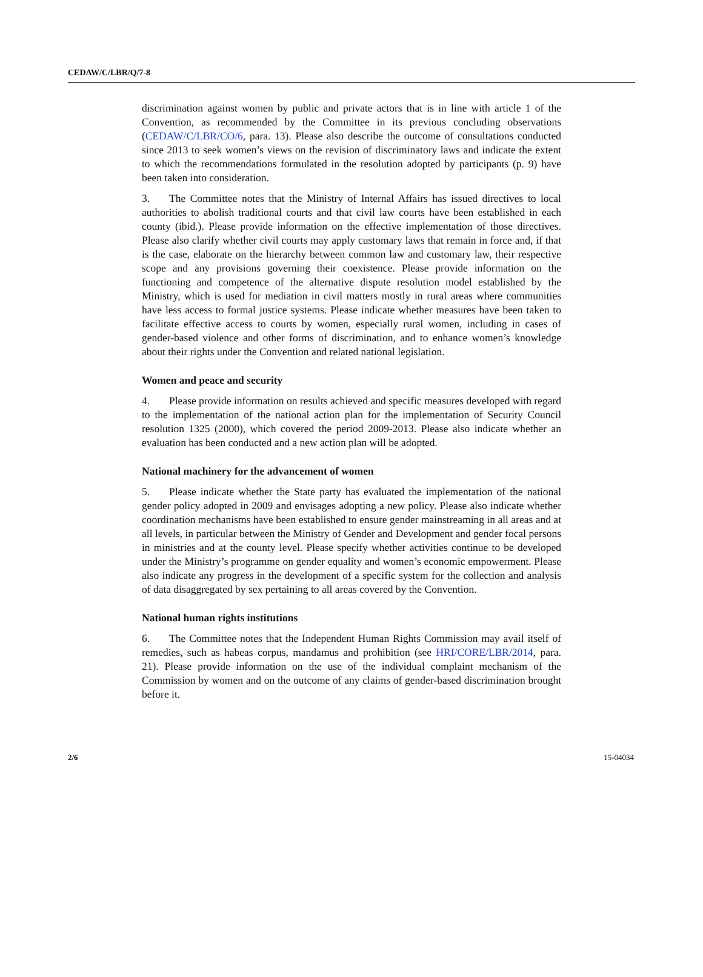CEDAW/C/LBR/Q/7-8
discrimination against women by public and private actors that is in line with article 1 of the Convention, as recommended by the Committee in its previous concluding observations (CEDAW/C/LBR/CO/6, para. 13). Please also describe the outcome of consultations conducted since 2013 to seek women’s views on the revision of discriminatory laws and indicate the extent to which the recommendations formulated in the resolution adopted by participants (p. 9) have been taken into consideration.
3. The Committee notes that the Ministry of Internal Affairs has issued directives to local authorities to abolish traditional courts and that civil law courts have been established in each county (ibid.). Please provide information on the effective implementation of those directives. Please also clarify whether civil courts may apply customary laws that remain in force and, if that is the case, elaborate on the hierarchy between common law and customary law, their respective scope and any provisions governing their coexistence. Please provide information on the functioning and competence of the alternative dispute resolution model established by the Ministry, which is used for mediation in civil matters mostly in rural areas where communities have less access to formal justice systems. Please indicate whether measures have been taken to facilitate effective access to courts by women, especially rural women, including in cases of gender-based violence and other forms of discrimination, and to enhance women’s knowledge about their rights under the Convention and related national legislation.
Women and peace and security
4. Please provide information on results achieved and specific measures developed with regard to the implementation of the national action plan for the implementation of Security Council resolution 1325 (2000), which covered the period 2009-2013. Please also indicate whether an evaluation has been conducted and a new action plan will be adopted.
National machinery for the advancement of women
5. Please indicate whether the State party has evaluated the implementation of the national gender policy adopted in 2009 and envisages adopting a new policy. Please also indicate whether coordination mechanisms have been established to ensure gender mainstreaming in all areas and at all levels, in particular between the Ministry of Gender and Development and gender focal persons in ministries and at the county level. Please specify whether activities continue to be developed under the Ministry’s programme on gender equality and women’s economic empowerment. Please also indicate any progress in the development of a specific system for the collection and analysis of data disaggregated by sex pertaining to all areas covered by the Convention.
National human rights institutions
6. The Committee notes that the Independent Human Rights Commission may avail itself of remedies, such as habeas corpus, mandamus and prohibition (see HRI/CORE/LBR/2014, para. 21). Please provide information on the use of the individual complaint mechanism of the Commission by women and on the outcome of any claims of gender-based discrimination brought before it.
2/6 15-04034